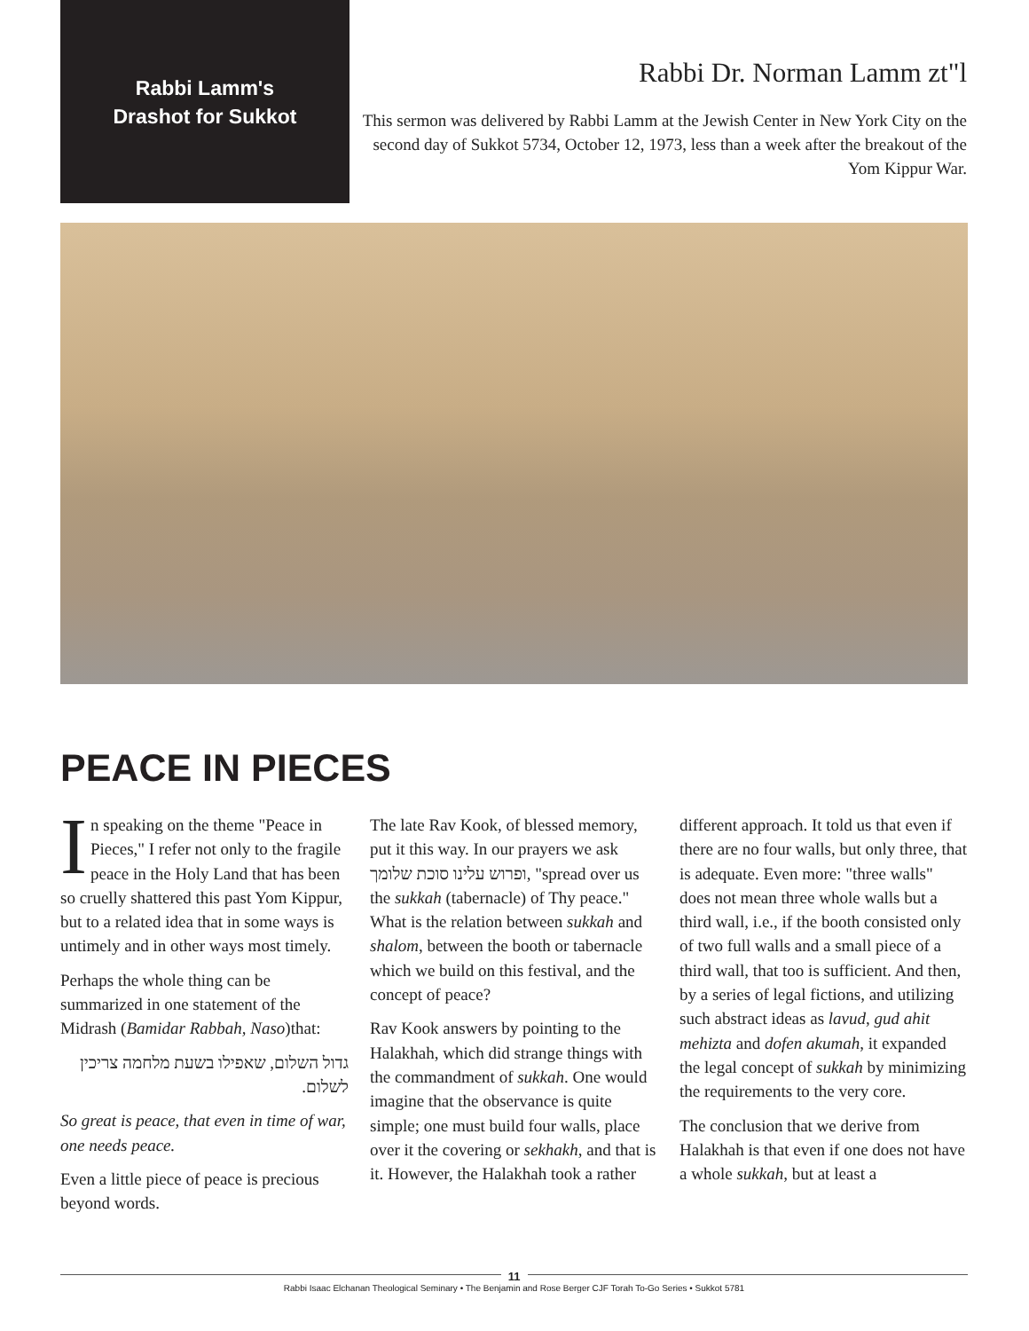Rabbi Lamm's
Drashot for Sukkot
Rabbi Dr. Norman Lamm zt"l
This sermon was delivered by Rabbi Lamm at the Jewish Center in New York City on the second day of Sukkot 5734, October 12, 1973, less than a week after the breakout of the Yom Kippur War.
PEACE IN PIECES
In speaking on the theme "Peace in Pieces," I refer not only to the fragile peace in the Holy Land that has been so cruelly shattered this past Yom Kippur, but to a related idea that in some ways is untimely and in other ways most timely.
Perhaps the whole thing can be summarized in one statement of the Midrash (Bamidar Rabbah, Naso)that:
גדול השלום, שאפילו בשעת מלחמה צריכין לשלום.
So great is peace, that even in time of war, one needs peace.
Even a little piece of peace is precious beyond words.
The late Rav Kook, of blessed memory, put it this way. In our prayers we ask ופרוש עלינו סוכת שלומך, "spread over us the sukkah (tabernacle) of Thy peace." What is the relation between sukkah and shalom, between the booth or tabernacle which we build on this festival, and the concept of peace?
Rav Kook answers by pointing to the Halakhah, which did strange things with the commandment of sukkah. One would imagine that the observance is quite simple; one must build four walls, place over it the covering or sekhakh, and that is it. However, the Halakhah took a rather
different approach. It told us that even if there are no four walls, but only three, that is adequate. Even more: "three walls" does not mean three whole walls but a third wall, i.e., if the booth consisted only of two full walls and a small piece of a third wall, that too is sufficient. And then, by a series of legal fictions, and utilizing such abstract ideas as lavud, gud ahit mehizta and dofen akumah, it expanded the legal concept of sukkah by minimizing the requirements to the very core.
The conclusion that we derive from Halakhah is that even if one does not have a whole sukkah, but at least a
11
Rabbi Isaac Elchanan Theological Seminary • The Benjamin and Rose Berger CJF Torah To-Go Series • Sukkot 5781